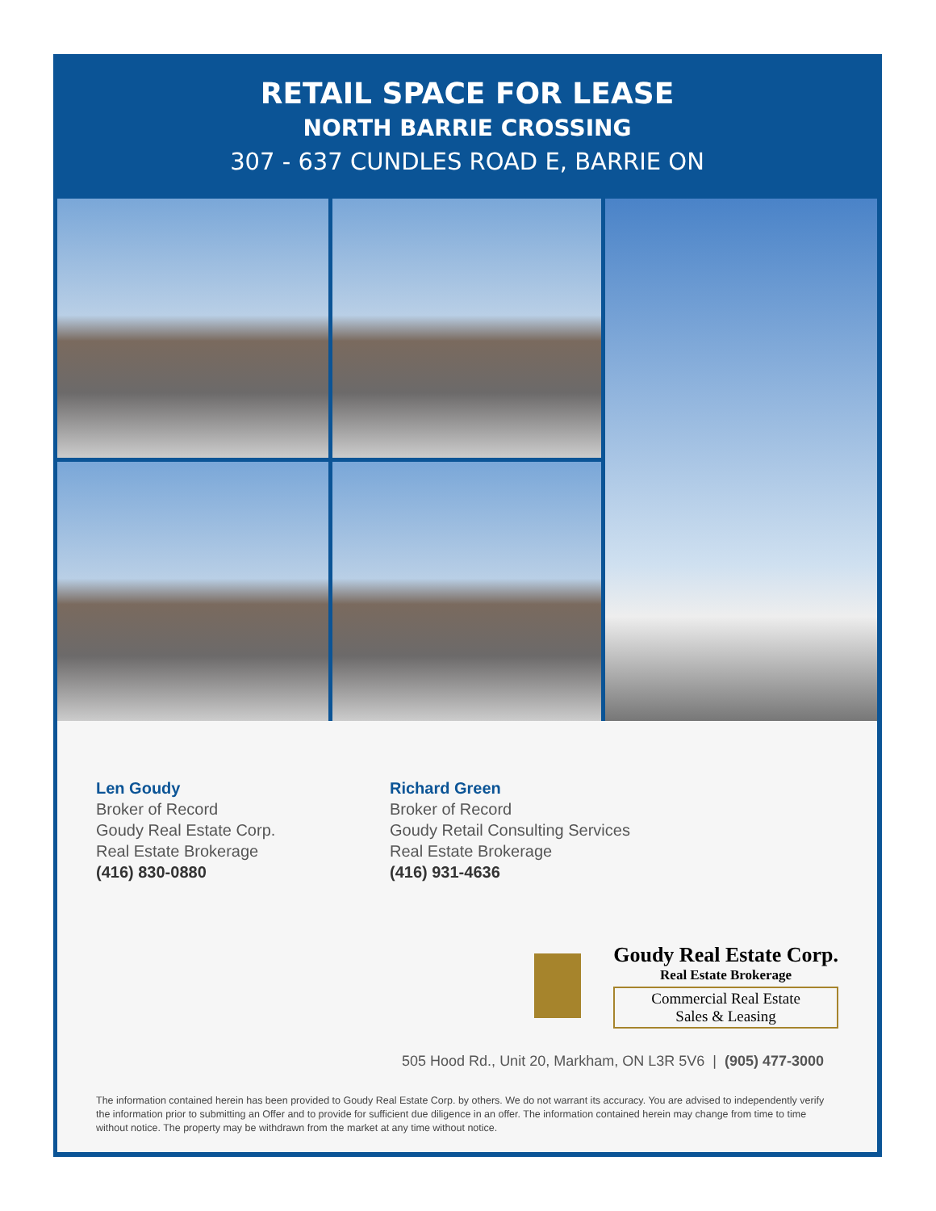RETAIL SPACE FOR LEASE
NORTH BARRIE CROSSING
307 - 637 CUNDLES ROAD E, BARRIE ON
Len Goudy
Broker of Record
Goudy Real Estate Corp.
Real Estate Brokerage
(416) 830-0880
Richard Green
Broker of Record
Goudy Retail Consulting Services
Real Estate Brokerage
(416) 931-4636
Goudy Real Estate Corp.
Real Estate Brokerage
Commercial Real Estate
Sales & Leasing
505 Hood Rd., Unit 20, Markham, ON L3R 5V6 | (905) 477-3000
The information contained herein has been provided to Goudy Real Estate Corp. by others. We do not warrant its accuracy. You are advised to independently verify the information prior to submitting an Offer and to provide for sufficient due diligence in an offer. The information contained herein may change from time to time without notice. The property may be withdrawn from the market at any time without notice.